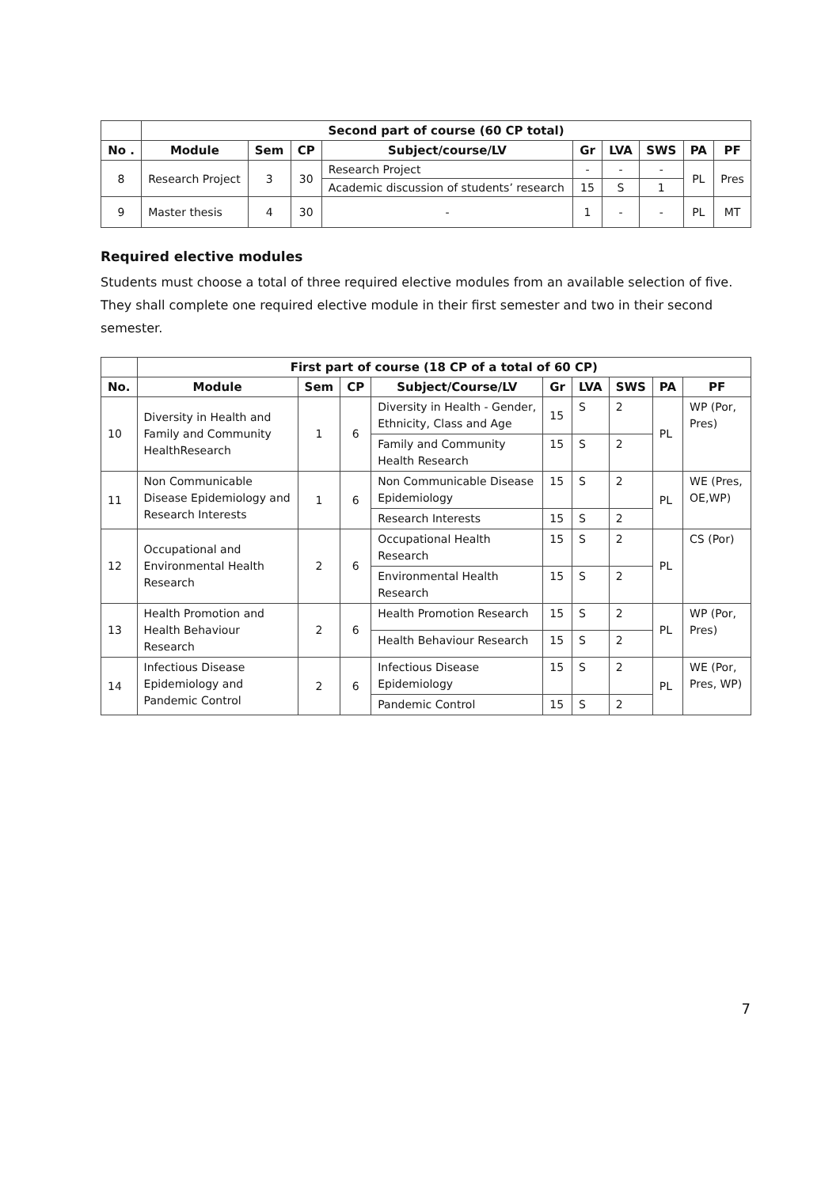| | Second part of course (60 CP total) | | | | | | | | |
| --- | --- | --- | --- | --- | --- | --- | --- | --- | --- |
| No . | Module | Sem | CP | Subject/course/LV | Gr | LVA | SWS | PA | PF |
| 8 | Research Project | 3 | 30 | Research Project | - | - | - | PL | Pres |
| | | | | Academic discussion of students’ research | 15 | S | 1 | | |
| 9 | Master thesis | 4 | 30 | - | 1 | - | - | PL | MT |
Required elective modules
Students must choose a total of three required elective modules from an available selection of five. They shall complete one required elective module in their first semester and two in their second semester.
| | First part of course (18 CP of a total of 60 CP) | | | | | | | | |
| --- | --- | --- | --- | --- | --- | --- | --- | --- | --- |
| No. | Module | Sem | CP | Subject/Course/LV | Gr | LVA | SWS | PA | PF |
| 10 | Diversity in Health and Family and Community HealthResearch | 1 | 6 | Diversity in Health - Gender, Ethnicity, Class and Age | 15 | S | 2 | PL | WP (Por, Pres) |
| | | | | Family and Community Health Research | 15 | S | 2 | | |
| 11 | Non Communicable Disease Epidemiology and Research Interests | 1 | 6 | Non Communicable Disease Epidemiology | 15 | S | 2 | PL | WE (Pres, OE,WP) |
| | | | | Research Interests | 15 | S | 2 | | |
| 12 | Occupational and Environmental Health Research | 2 | 6 | Occupational Health Research | 15 | S | 2 | PL | CS (Por) |
| | | | | Environmental Health Research | 15 | S | 2 | | |
| 13 | Health Promotion and Health Behaviour Research | 2 | 6 | Health Promotion Research | 15 | S | 2 | PL | WP (Por, Pres) |
| | | | | Health Behaviour Research | 15 | S | 2 | | |
| 14 | Infectious Disease Epidemiology and Pandemic Control | 2 | 6 | Infectious Disease Epidemiology | 15 | S | 2 | PL | WE (Por, Pres, WP) |
| | | | | Pandemic Control | 15 | S | 2 | | |
7